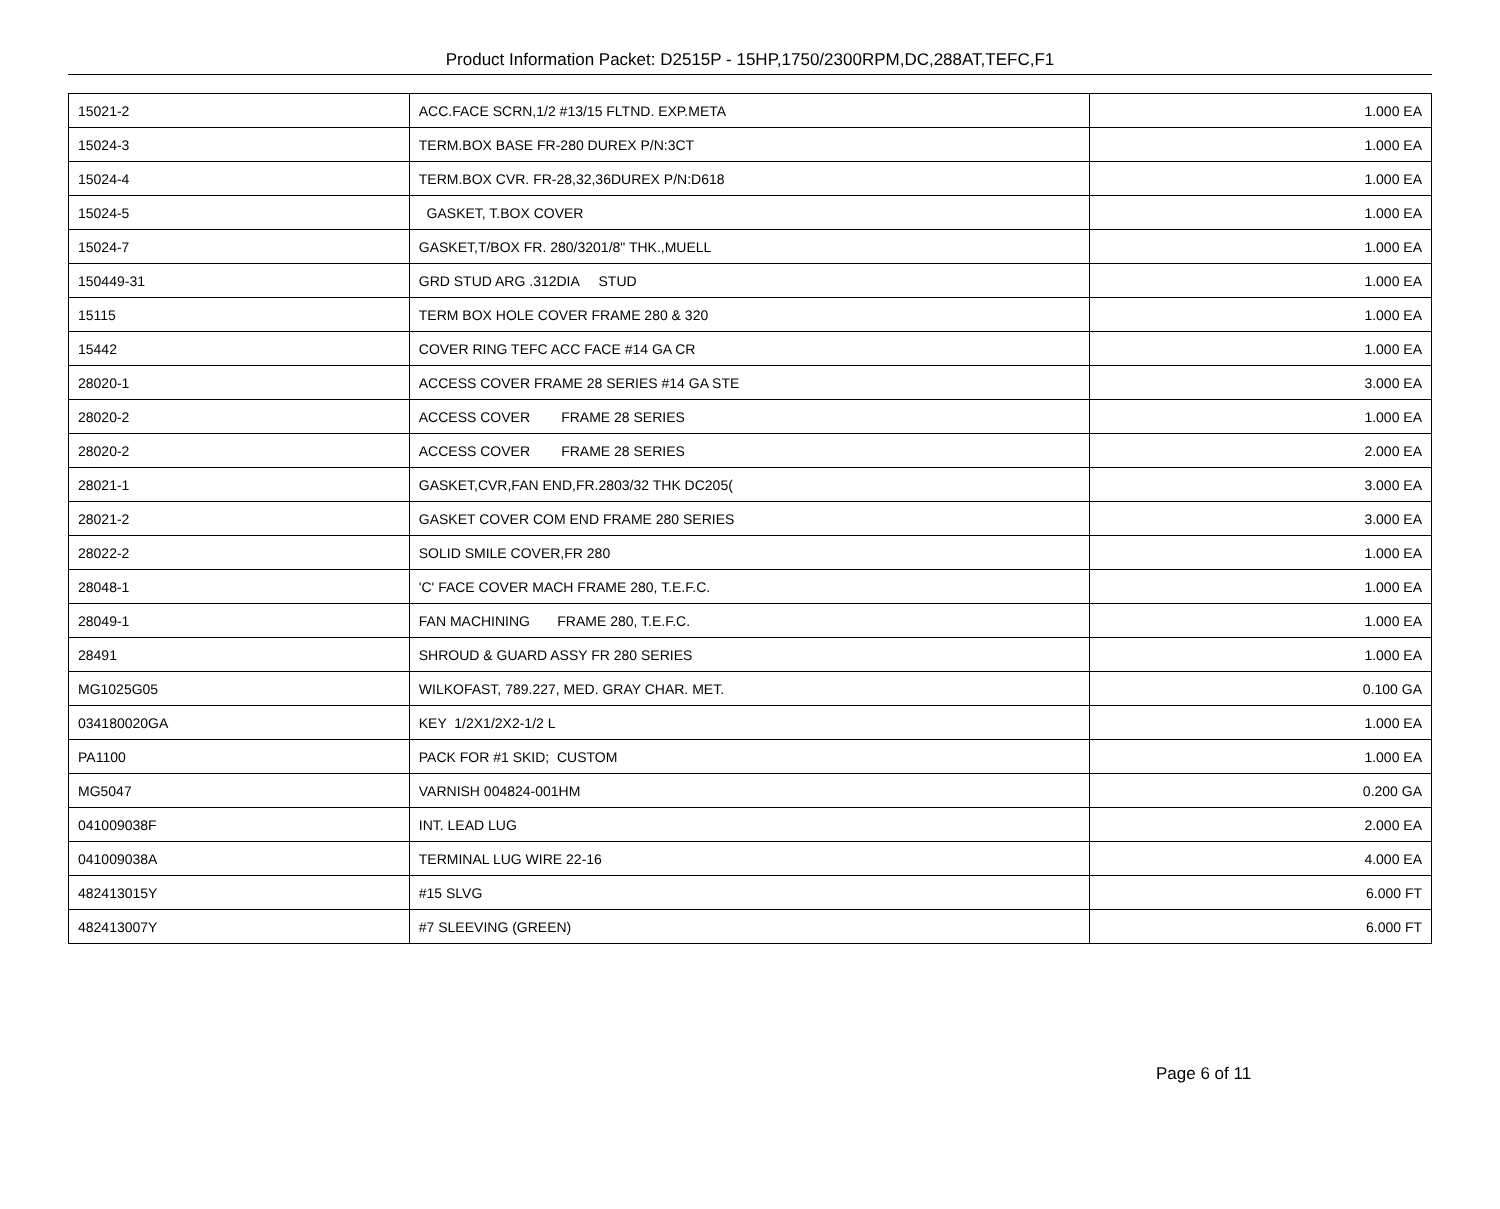Product Information Packet: D2515P - 15HP,1750/2300RPM,DC,288AT,TEFC,F1
| 15021-2 | ACC.FACE SCRN,1/2 #13/15 FLTND. EXP.META | 1.000 EA |
| 15024-3 | TERM.BOX BASE FR-280 DUREX P/N:3CT | 1.000 EA |
| 15024-4 | TERM.BOX CVR. FR-28,32,36DUREX P/N:D618 | 1.000 EA |
| 15024-5 | GASKET, T.BOX COVER | 1.000 EA |
| 15024-7 | GASKET,T/BOX FR. 280/3201/8" THK.,MUELL | 1.000 EA |
| 150449-31 | GRD STUD ARG .312DIA STUD | 1.000 EA |
| 15115 | TERM BOX HOLE COVER FRAME 280 & 320 | 1.000 EA |
| 15442 | COVER RING TEFC ACC FACE #14 GA CR | 1.000 EA |
| 28020-1 | ACCESS COVER FRAME 28 SERIES #14 GA STE | 3.000 EA |
| 28020-2 | ACCESS COVER FRAME 28 SERIES | 1.000 EA |
| 28020-2 | ACCESS COVER FRAME 28 SERIES | 2.000 EA |
| 28021-1 | GASKET,CVR,FAN END,FR.2803/32 THK DC205( | 3.000 EA |
| 28021-2 | GASKET COVER COM END FRAME 280 SERIES | 3.000 EA |
| 28022-2 | SOLID SMILE COVER,FR 280 | 1.000 EA |
| 28048-1 | 'C' FACE COVER MACH FRAME 280, T.E.F.C. | 1.000 EA |
| 28049-1 | FAN MACHINING FRAME 280, T.E.F.C. | 1.000 EA |
| 28491 | SHROUD & GUARD ASSY FR 280 SERIES | 1.000 EA |
| MG1025G05 | WILKOFAST, 789.227, MED. GRAY CHAR. MET. | 0.100 GA |
| 034180020GA | KEY 1/2X1/2X2-1/2 L | 1.000 EA |
| PA1100 | PACK FOR #1 SKID; CUSTOM | 1.000 EA |
| MG5047 | VARNISH 004824-001HM | 0.200 GA |
| 041009038F | INT. LEAD LUG | 2.000 EA |
| 041009038A | TERMINAL LUG WIRE 22-16 | 4.000 EA |
| 482413015Y | #15 SLVG | 6.000 FT |
| 482413007Y | #7 SLEEVING (GREEN) | 6.000 FT |
Page 6 of 11